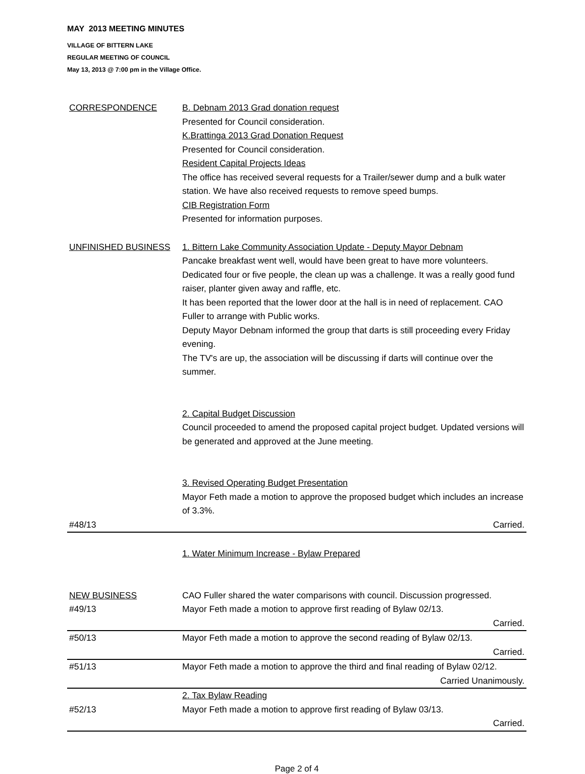MAY 2013 MEETING MINUTES
VILLAGE OF BITTERN LAKE
REGULAR MEETING OF COUNCIL
May 13, 2013 @ 7:00 pm in the Village Office.
| CORRESPONDENCE | B. Debnam 2013 Grad donation request Presented for Council consideration. K.Brattinga 2013 Grad Donation Request Presented for Council consideration. Resident Capital Projects Ideas The office has received several requests for a Trailer/sewer dump and a bulk water station. We have also received requests to remove speed bumps. CIB Registration Form Presented for information purposes. |
| UNFINISHED BUSINESS | 1. Bittern Lake Community Association Update - Deputy Mayor Debnam Pancake breakfast went well, would have been great to have more volunteers. Dedicated four or five people, the clean up was a challenge. It was a really good fund raiser, planter given away and raffle, etc. It has been reported that the lower door at the hall is in need of replacement. CAO Fuller to arrange with Public works. Deputy Mayor Debnam informed the group that darts is still proceeding every Friday evening. The TV's are up, the association will be discussing if darts will continue over the summer. 2. Capital Budget Discussion Council proceeded to amend the proposed capital project budget. Updated versions will be generated and approved at the June meeting. 3. Revised Operating Budget Presentation Mayor Feth made a motion to approve the proposed budget which includes an increase of 3.3%. |
| #48/13 | Carried. |
| NEW BUSINESS | 1. Water Minimum Increase - Bylaw Prepared CAO Fuller shared the water comparisons with council. Discussion progressed. |
| #49/13 | Mayor Feth made a motion to approve first reading of Bylaw 02/13. |
| | Carried. |
| #50/13 | Mayor Feth made a motion to approve the second reading of Bylaw 02/13. |
| | Carried. |
| #51/13 | Mayor Feth made a motion to approve the third and final reading of Bylaw 02/12. |
| | Carried Unanimously. |
| #52/13 | 2. Tax Bylaw Reading Mayor Feth made a motion to approve first reading of Bylaw 03/13. |
| | Carried. |
Page 2 of 4